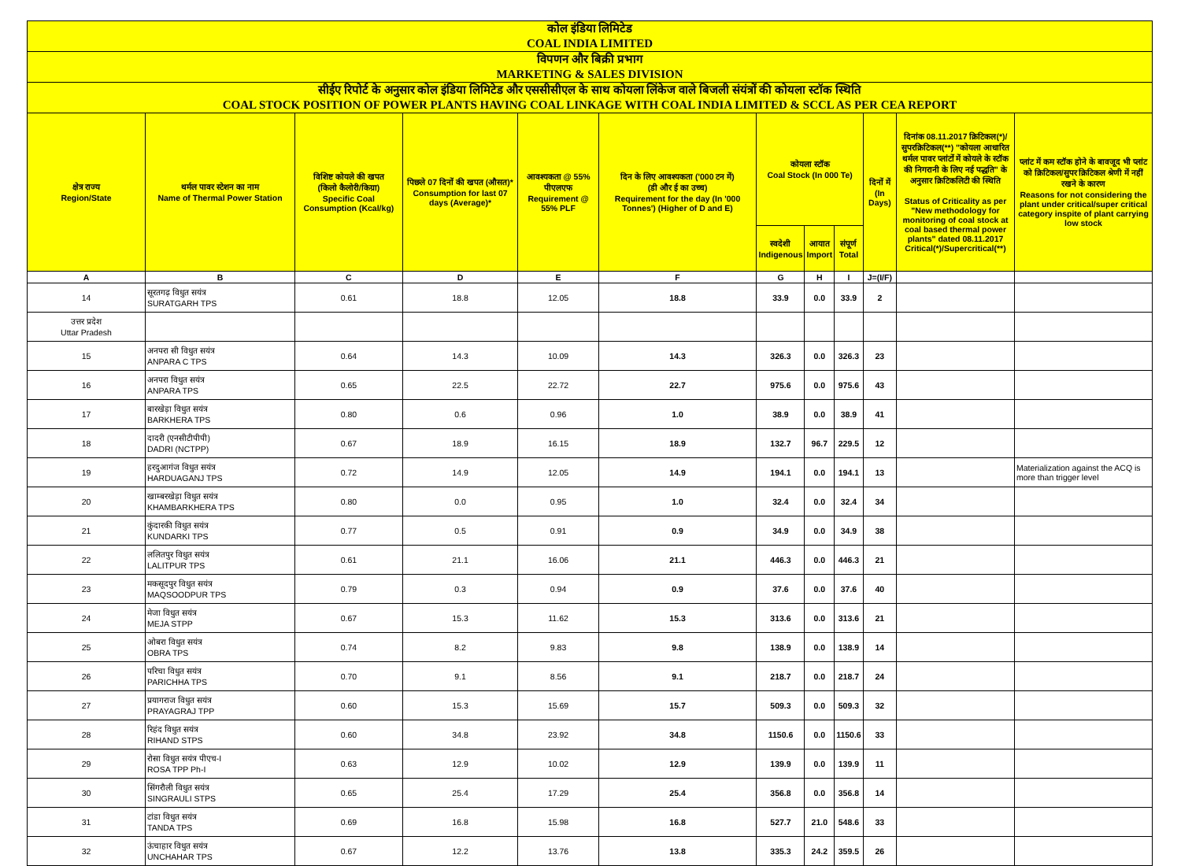| कोल इंडिया लिमिटेड COAL INDIA LIMITED | | | | | | | | | | | |
| विपणन और बिक्री प्रभाग MARKETING & SALES DIVISION | | | | | | | | | | | |
| सीईए रिपोर्ट के अनुसार कोल इंडिया लिमिटेड और एससीसीएल के साथ कोयला लिंकेज वाले बिजली संयंत्रों की कोयला स्टॉक स्थिति COAL STOCK POSITION OF POWER PLANTS HAVING COAL LINKAGE WITH COAL INDIA LIMITED & SCCL AS PER CEA REPORT | | | | | | | | | | | |
| क्षेत्र राज्य Region/State | थर्मल पावर स्टेशन का नाम Name of Thermal Power Station | विशिष्ट कोयले की खपत (किलो कैलोरी/किग्रा) Specific Coal Consumption (Kcal/kg) | पिछले 07 दिनों की खपत (औसत)* Consumption for last 07 days (Average)* | आवश्यकता @ 55% पीएलएफ Requirement @ 55% PLF | दिन के लिए आवश्यकता ('000 टन में) (डी और ई का उच्च) Requirement for the day (In '000 Tonnes') (Higher of D and E) | कोयला स्टॉक Coal Stock (In 000 Te) | | | दिनों में (In Days) | दिनांक 08.11.2017 क्रिटिकल(*)/सुपरक्रिटिकल(**) "कोयला आधारित थर्मल पावर प्लांटों में कोयले के स्टॉक की निगरानी के लिए नई पद्धति" के अनुसार क्रिटिकलिटी की स्थिति Status of Criticality as per "New methodology for monitoring of coal stock at coal based thermal power plants" dated 08.11.2017 Critical(*)/Supercritical(**) | प्लांट में कम स्टॉक होने के बावजूद भी प्लांट को क्रिटिकल/सुपर क्रिटिकल श्रेणी में नहीं रखने के कारण Reasons for not considering the plant under critical/super critical category inspite of plant carrying low stock |
| | | | | | | स्वदेशी Indigenous | आयात Import | संपूर्ण Total | | | |
| A | B | C | D | E | F | G | H | I | J=(I/F) | | |
| 14 | सूरतगढ़ विधुत सयंत्र SURATGARH TPS | 0.61 | 18.8 | 12.05 | 18.8 | 33.9 | 0.0 | 33.9 | 2 | | |
| उत्तर प्रदेश Uttar Pradesh | | | | | | | | | | | |
| 15 | अनपरा सी विधुत सयंत्र ANPARA C TPS | 0.64 | 14.3 | 10.09 | 14.3 | 326.3 | 0.0 | 326.3 | 23 | | |
| 16 | अनपरा विधुत सयंत्र ANPARA TPS | 0.65 | 22.5 | 22.72 | 22.7 | 975.6 | 0.0 | 975.6 | 43 | | |
| 17 | बारखेड़ा विधुत सयंत्र BARKHERA TPS | 0.80 | 0.6 | 0.96 | 1.0 | 38.9 | 0.0 | 38.9 | 41 | | |
| 18 | दादरी (एनसीटीपीपी) DADRI (NCTPP) | 0.67 | 18.9 | 16.15 | 18.9 | 132.7 | 96.7 | 229.5 | 12 | | |
| 19 | हरदुआगंज विधुत सयंत्र HARDUAGANJ TPS | 0.72 | 14.9 | 12.05 | 14.9 | 194.1 | 0.0 | 194.1 | 13 | | Materialization against the ACQ is more than trigger level |
| 20 | खाम्बरखेड़ा विधुत सयंत्र KHAMBARKHERA TPS | 0.80 | 0.0 | 0.95 | 1.0 | 32.4 | 0.0 | 32.4 | 34 | | |
| 21 | कुंदारकी विधुत सयंत्र KUNDARKI TPS | 0.77 | 0.5 | 0.91 | 0.9 | 34.9 | 0.0 | 34.9 | 38 | | |
| 22 | ललितपुर विधुत सयंत्र LALITPUR TPS | 0.61 | 21.1 | 16.06 | 21.1 | 446.3 | 0.0 | 446.3 | 21 | | |
| 23 | मकसूदपुर विधुत सयंत्र MAQSOODPUR TPS | 0.79 | 0.3 | 0.94 | 0.9 | 37.6 | 0.0 | 37.6 | 40 | | |
| 24 | मेजा विधुत सयंत्र MEJA STPP | 0.67 | 15.3 | 11.62 | 15.3 | 313.6 | 0.0 | 313.6 | 21 | | |
| 25 | ओबरा विधुत सयंत्र OBRA TPS | 0.74 | 8.2 | 9.83 | 9.8 | 138.9 | 0.0 | 138.9 | 14 | | |
| 26 | परिचा विधुत सयंत्र PARICHHA TPS | 0.70 | 9.1 | 8.56 | 9.1 | 218.7 | 0.0 | 218.7 | 24 | | |
| 27 | प्रयागराज विधुत सयंत्र PRAYAGRAJ TPP | 0.60 | 15.3 | 15.69 | 15.7 | 509.3 | 0.0 | 509.3 | 32 | | |
| 28 | रिहंद विधुत सयंत्र RIHAND STPS | 0.60 | 34.8 | 23.92 | 34.8 | 1150.6 | 0.0 | 1150.6 | 33 | | |
| 29 | रोसा विधुत सयंत्र पीएच-I ROSA TPP Ph-I | 0.63 | 12.9 | 10.02 | 12.9 | 139.9 | 0.0 | 139.9 | 11 | | |
| 30 | सिंगरौली विधुत सयंत्र SINGRAULI STPS | 0.65 | 25.4 | 17.29 | 25.4 | 356.8 | 0.0 | 356.8 | 14 | | |
| 31 | टांडा विधुत सयंत्र TANDA TPS | 0.69 | 16.8 | 15.98 | 16.8 | 527.7 | 21.0 | 548.6 | 33 | | |
| 32 | ऊंचाहार विधुत सयंत्र UNCHAHAR TPS | 0.67 | 12.2 | 13.76 | 13.8 | 335.3 | 24.2 | 359.5 | 26 | | |